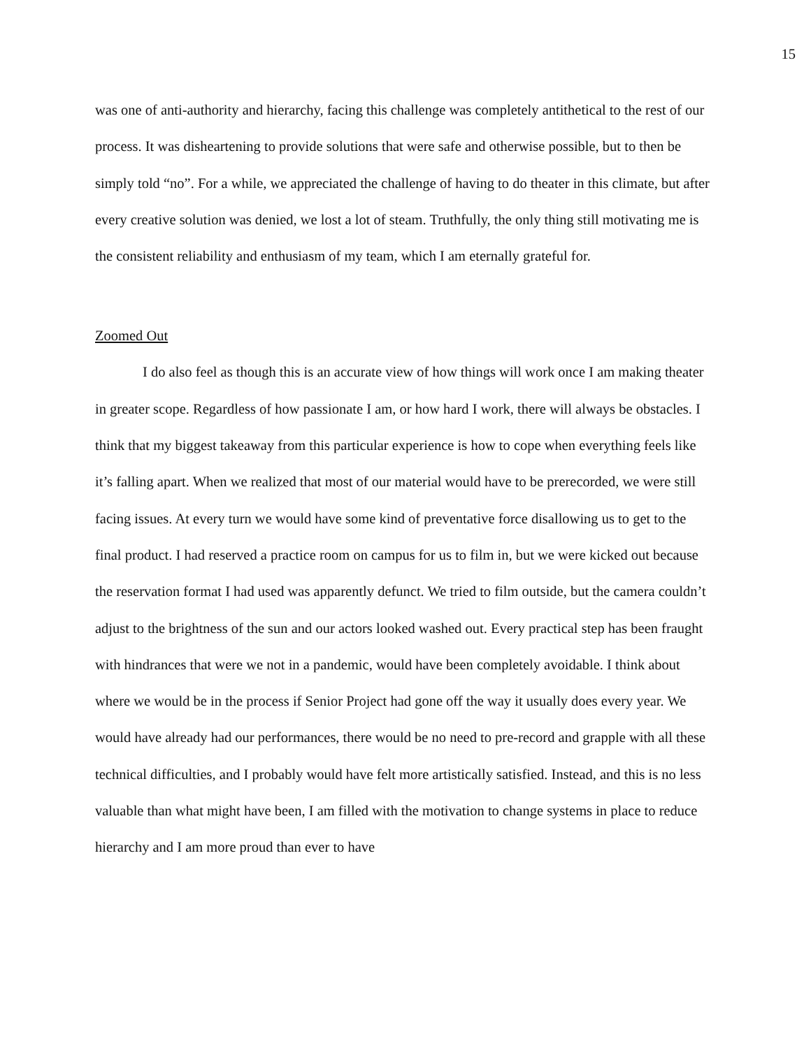15
was one of anti-authority and hierarchy, facing this challenge was completely antithetical to the rest of our process. It was disheartening to provide solutions that were safe and otherwise possible, but to then be simply told “no”. For a while, we appreciated the challenge of having to do theater in this climate, but after every creative solution was denied, we lost a lot of steam. Truthfully, the only thing still motivating me is the consistent reliability and enthusiasm of my team, which I am eternally grateful for.
Zoomed Out
I do also feel as though this is an accurate view of how things will work once I am making theater in greater scope. Regardless of how passionate I am, or how hard I work, there will always be obstacles. I think that my biggest takeaway from this particular experience is how to cope when everything feels like it’s falling apart. When we realized that most of our material would have to be prerecorded, we were still facing issues. At every turn we would have some kind of preventative force disallowing us to get to the final product. I had reserved a practice room on campus for us to film in, but we were kicked out because the reservation format I had used was apparently defunct. We tried to film outside, but the camera couldn’t adjust to the brightness of the sun and our actors looked washed out. Every practical step has been fraught with hindrances that were we not in a pandemic, would have been completely avoidable. I think about where we would be in the process if Senior Project had gone off the way it usually does every year. We would have already had our performances, there would be no need to pre-record and grapple with all these technical difficulties, and I probably would have felt more artistically satisfied. Instead, and this is no less valuable than what might have been, I am filled with the motivation to change systems in place to reduce hierarchy and I am more proud than ever to have